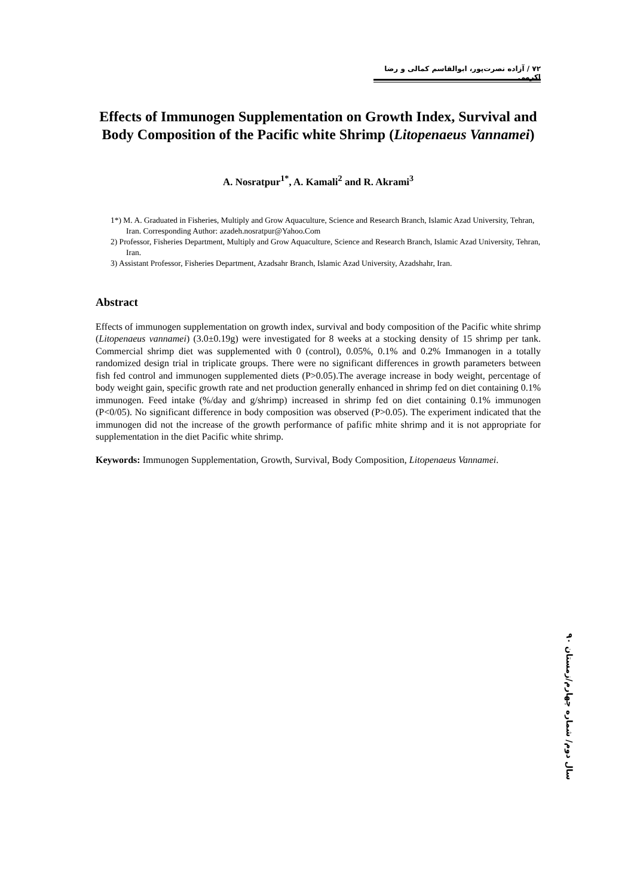۷۲ / آزاده نصرت‌پور، ابوالقاسم کمالی و رضا اکرمی
Effects of Immunogen Supplementation on Growth Index, Survival and Body Composition of the Pacific white Shrimp (Litopenaeus Vannamei)
A. Nosratpur<sup>1*</sup>, A. Kamali<sup>2</sup> and R. Akrami<sup>3</sup>
1*) M. A. Graduated in Fisheries, Multiply and Grow Aquaculture, Science and Research Branch, Islamic Azad University, Tehran, Iran. Corresponding Author: azadeh.nosratpur@Yahoo.Com
2) Professor, Fisheries Department, Multiply and Grow Aquaculture, Science and Research Branch, Islamic Azad University, Tehran, Iran.
3) Assistant Professor, Fisheries Department, Azadsahr Branch, Islamic Azad University, Azadshahr, Iran.
Abstract
Effects of immunogen supplementation on growth index, survival and body composition of the Pacific white shrimp (Litopenaeus vannamei) (3.0±0.19g) were investigated for 8 weeks at a stocking density of 15 shrimp per tank. Commercial shrimp diet was supplemented with 0 (control), 0.05%, 0.1% and 0.2% Immanogen in a totally randomized design trial in triplicate groups. There were no significant differences in growth parameters between fish fed control and immunogen supplemented diets (P>0.05).The average increase in body weight, percentage of body weight gain, specific growth rate and net production generally enhanced in shrimp fed on diet containing 0.1% immunogen. Feed intake (%/day and g/shrimp) increased in shrimp fed on diet containing 0.1% immunogen (P<0/05). No significant difference in body composition was observed (P>0.05). The experiment indicated that the immunogen did not the increase of the growth performance of pafific mhite shrimp and it is not appropriate for supplementation in the diet Pacific white shrimp.
Keywords: Immunogen Supplementation, Growth, Survival, Body Composition, Litopenaeus Vannamei.
سال دوم/ شماره چهارم/زمستان ۹۰